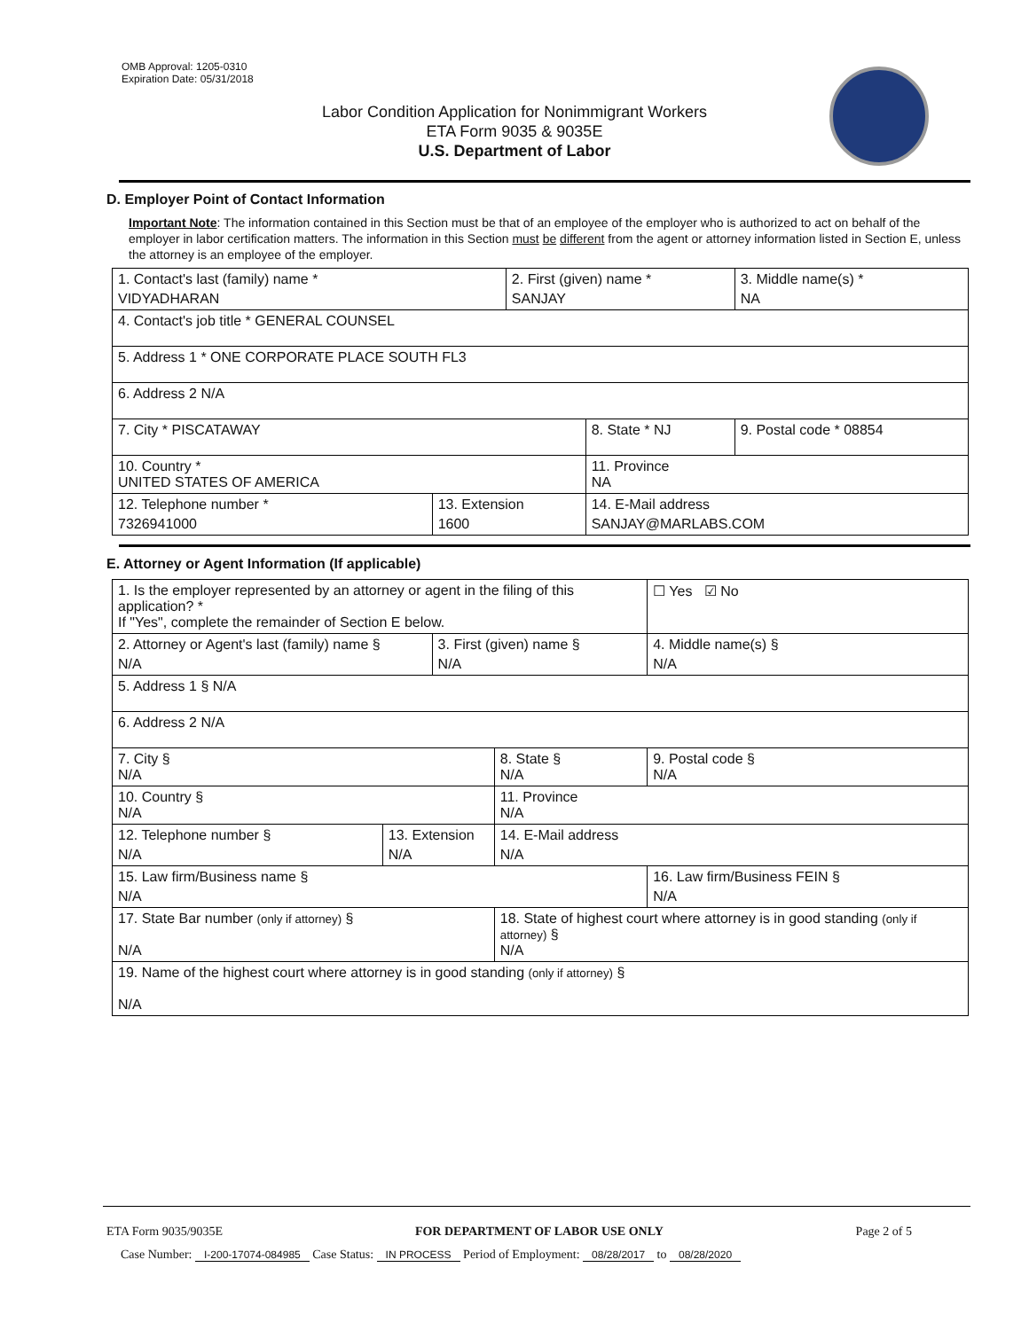OMB Approval: 1205-0310
Expiration Date: 05/31/2018
Labor Condition Application for Nonimmigrant Workers
ETA Form 9035 & 9035E
U.S. Department of Labor
D. Employer Point of Contact Information
Important Note: The information contained in this Section must be that of an employee of the employer who is authorized to act on behalf of the employer in labor certification matters. The information in this Section must be different from the agent or attorney information listed in Section E, unless the attorney is an employee of the employer.
| 1. Contact's last (family) name * VIDYADHARAN | | 2. First (given) name * SANJAY | | 3. Middle name(s) * NA |
| 4. Contact's job title * GENERAL COUNSEL | | | | |
| 5. Address 1 * ONE CORPORATE PLACE SOUTH FL3 | | | | |
| 6. Address 2 N/A | | | | |
| 7. City * PISCATAWAY | | | 8. State * NJ | 9. Postal code * 08854 |
| 10. Country * UNITED STATES OF AMERICA | | | 11. Province NA | |
| 12. Telephone number * 7326941000 | 13. Extension 1600 | | 14. E-Mail address SANJAY@MARLABS.COM | |
E. Attorney or Agent Information (If applicable)
| 1. Is the employer represented by an attorney or agent in the filing of this application? * If "Yes", complete the remainder of Section E below. | | | | | ☐ Yes ☑ No |
| 2. Attorney or Agent's last (family) name § N/A | | 3. First (given) name § N/A | | 4. Middle name(s) § N/A | |
| 5. Address 1 § N/A | | | | | |
| 6. Address 2 N/A | | | | | |
| 7. City § N/A | | | 8. State § N/A | 9. Postal code § N/A | |
| 10. Country § N/A | | | 11. Province N/A | | |
| 12. Telephone number § N/A | 13. Extension N/A | | 14. E-Mail address N/A | | |
| 15. Law firm/Business name § N/A | | | | 16. Law firm/Business FEIN § N/A | |
| 17. State Bar number (only if attorney) § N/A | | | 18. State of highest court where attorney is in good standing (only if attorney) § N/A | | |
| 19. Name of the highest court where attorney is in good standing (only if attorney) § N/A | | | | | |
ETA Form 9035/9035E FOR DEPARTMENT OF LABOR USE ONLY Page 2 of 5
Case Number: I-200-17074-084985 Case Status: IN PROCESS Period of Employment: 08/28/2017 to 08/28/2020